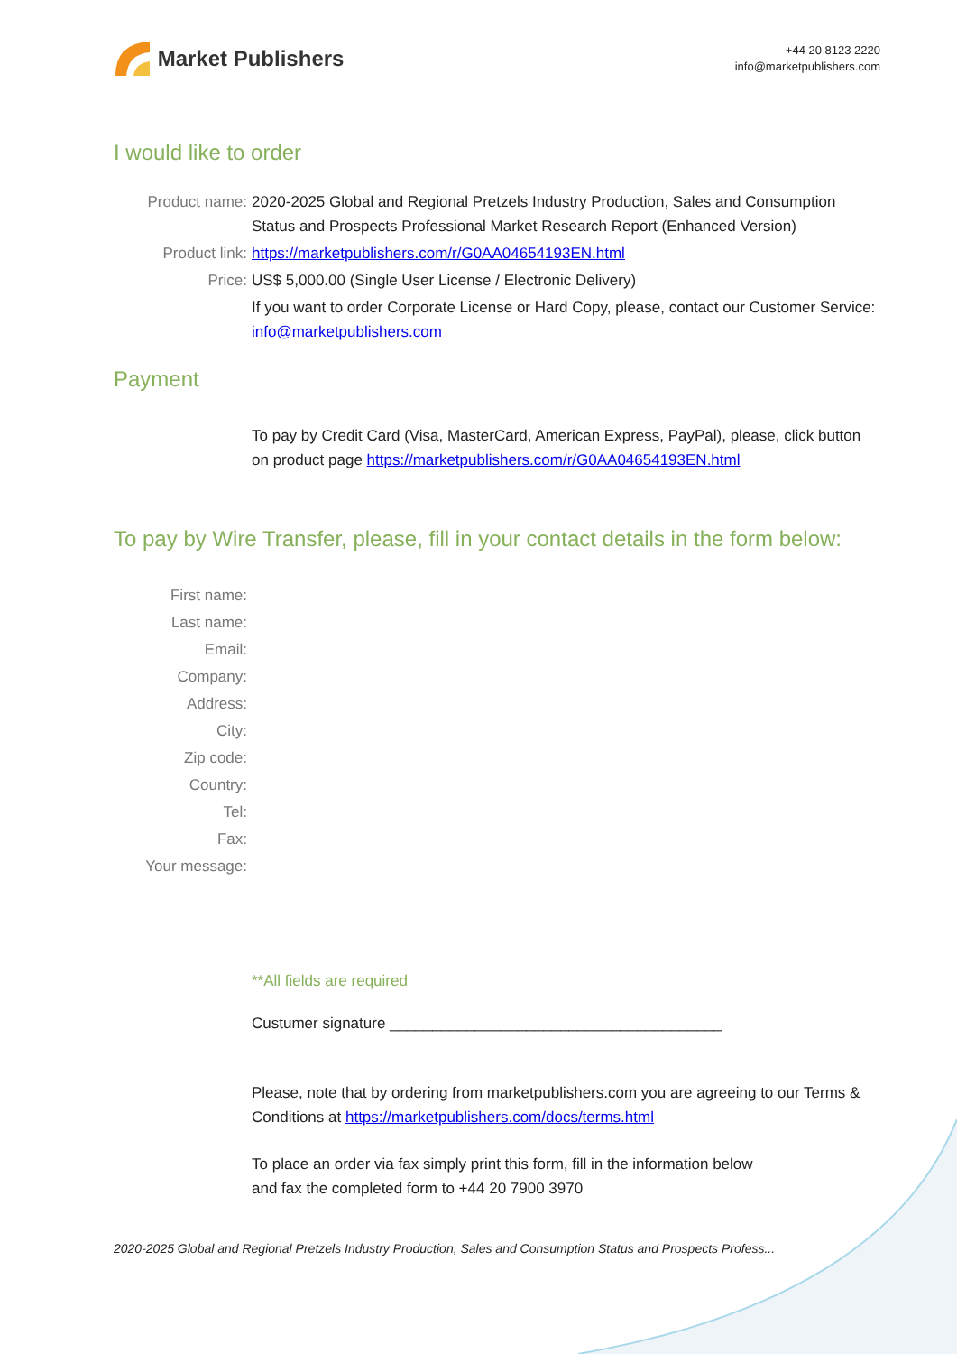Market Publishers
+44 20 8123 2220
info@marketpublishers.com
I would like to order
Product name: 2020-2025 Global and Regional Pretzels Industry Production, Sales and Consumption Status and Prospects Professional Market Research Report (Enhanced Version)
Product link: https://marketpublishers.com/r/G0AA04654193EN.html
Price: US$ 5,000.00 (Single User License / Electronic Delivery)
If you want to order Corporate License or Hard Copy, please, contact our Customer Service:
info@marketpublishers.com
Payment
To pay by Credit Card (Visa, MasterCard, American Express, PayPal), please, click button on product page https://marketpublishers.com/r/G0AA04654193EN.html
To pay by Wire Transfer, please, fill in your contact details in the form below:
First name:
Last name:
Email:
Company:
Address:
City:
Zip code:
Country:
Tel:
Fax:
Your message:
**All fields are required
Custumer signature _______________________________________
Please, note that by ordering from marketpublishers.com you are agreeing to our Terms & Conditions at https://marketpublishers.com/docs/terms.html
To place an order via fax simply print this form, fill in the information below
and fax the completed form to +44 20 7900 3970
2020-2025 Global and Regional Pretzels Industry Production, Sales and Consumption Status and Prospects Profess...